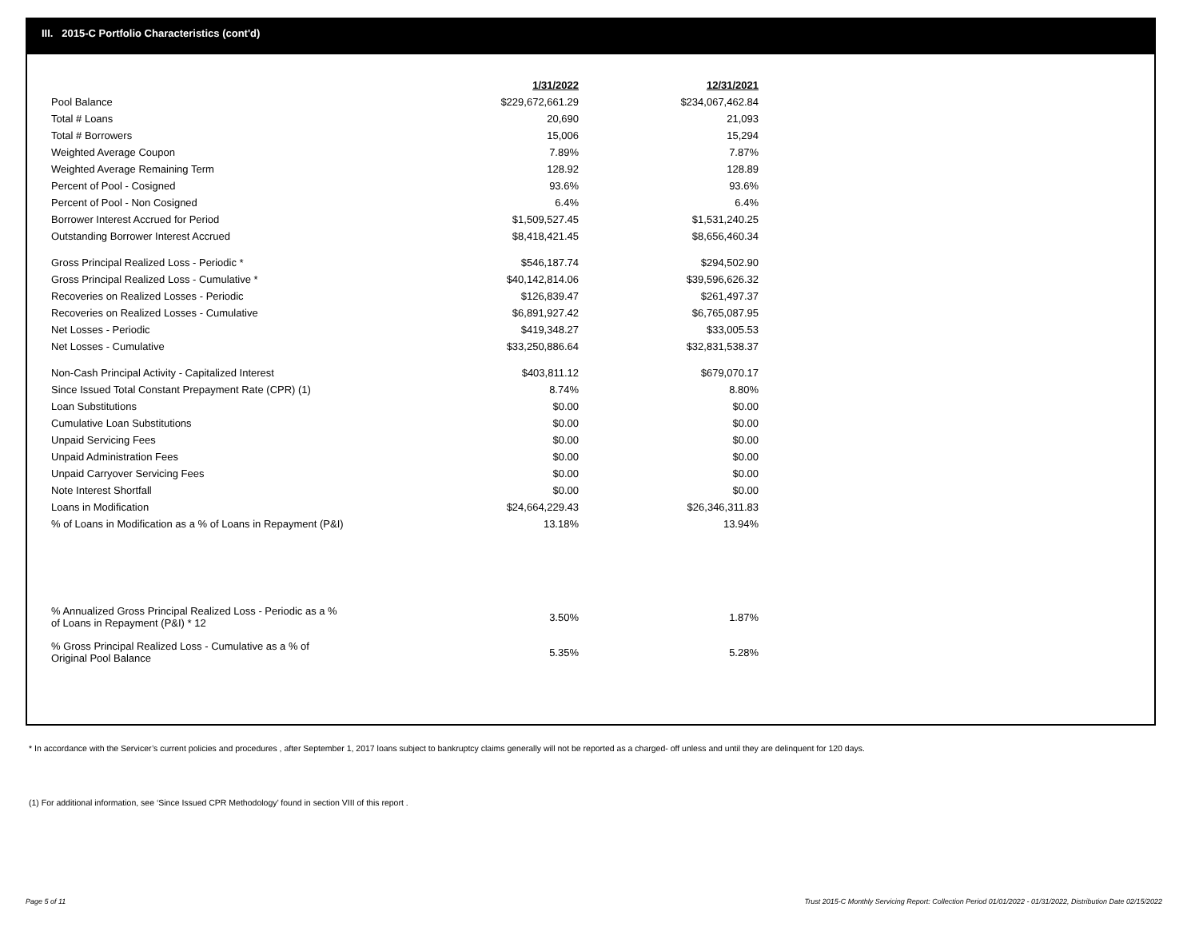III. 2015-C Portfolio Characteristics (cont'd)
| | 1/31/2022 | 12/31/2021 |
| Pool Balance | $229,672,661.29 | $234,067,462.84 |
| Total # Loans | 20,690 | 21,093 |
| Total # Borrowers | 15,006 | 15,294 |
| Weighted Average Coupon | 7.89% | 7.87% |
| Weighted Average Remaining Term | 128.92 | 128.89 |
| Percent of Pool - Cosigned | 93.6% | 93.6% |
| Percent of Pool - Non Cosigned | 6.4% | 6.4% |
| Borrower Interest Accrued for Period | $1,509,527.45 | $1,531,240.25 |
| Outstanding Borrower Interest Accrued | $8,418,421.45 | $8,656,460.34 |
| Gross Principal Realized Loss - Periodic * | $546,187.74 | $294,502.90 |
| Gross Principal Realized Loss - Cumulative * | $40,142,814.06 | $39,596,626.32 |
| Recoveries on Realized Losses - Periodic | $126,839.47 | $261,497.37 |
| Recoveries on Realized Losses - Cumulative | $6,891,927.42 | $6,765,087.95 |
| Net Losses - Periodic | $419,348.27 | $33,005.53 |
| Net Losses - Cumulative | $33,250,886.64 | $32,831,538.37 |
| Non-Cash Principal Activity - Capitalized Interest | $403,811.12 | $679,070.17 |
| Since Issued Total Constant Prepayment Rate (CPR) (1) | 8.74% | 8.80% |
| Loan Substitutions | $0.00 | $0.00 |
| Cumulative Loan Substitutions | $0.00 | $0.00 |
| Unpaid Servicing Fees | $0.00 | $0.00 |
| Unpaid Administration Fees | $0.00 | $0.00 |
| Unpaid Carryover Servicing Fees | $0.00 | $0.00 |
| Note Interest Shortfall | $0.00 | $0.00 |
| Loans in Modification | $24,664,229.43 | $26,346,311.83 |
| % of Loans in Modification as a % of Loans in Repayment (P&I) | 13.18% | 13.94% |
| % Annualized Gross Principal Realized Loss - Periodic as a % of Loans in Repayment (P&I) * 12 | 3.50% | 1.87% |
| % Gross Principal Realized Loss - Cumulative as a % of Original Pool Balance | 5.35% | 5.28% |
* In accordance with the Servicer’s current policies and procedures , after September 1, 2017 loans subject to bankruptcy claims generally will not be reported as a charged- off unless and until they are delinquent for 120 days.
(1) For additional information, see ‘Since Issued CPR Methodology’ found in section VIII of this report .
Page 5 of 11
Trust 2015-C Monthly Servicing Report: Collection Period 01/01/2022 - 01/31/2022, Distribution Date 02/15/2022